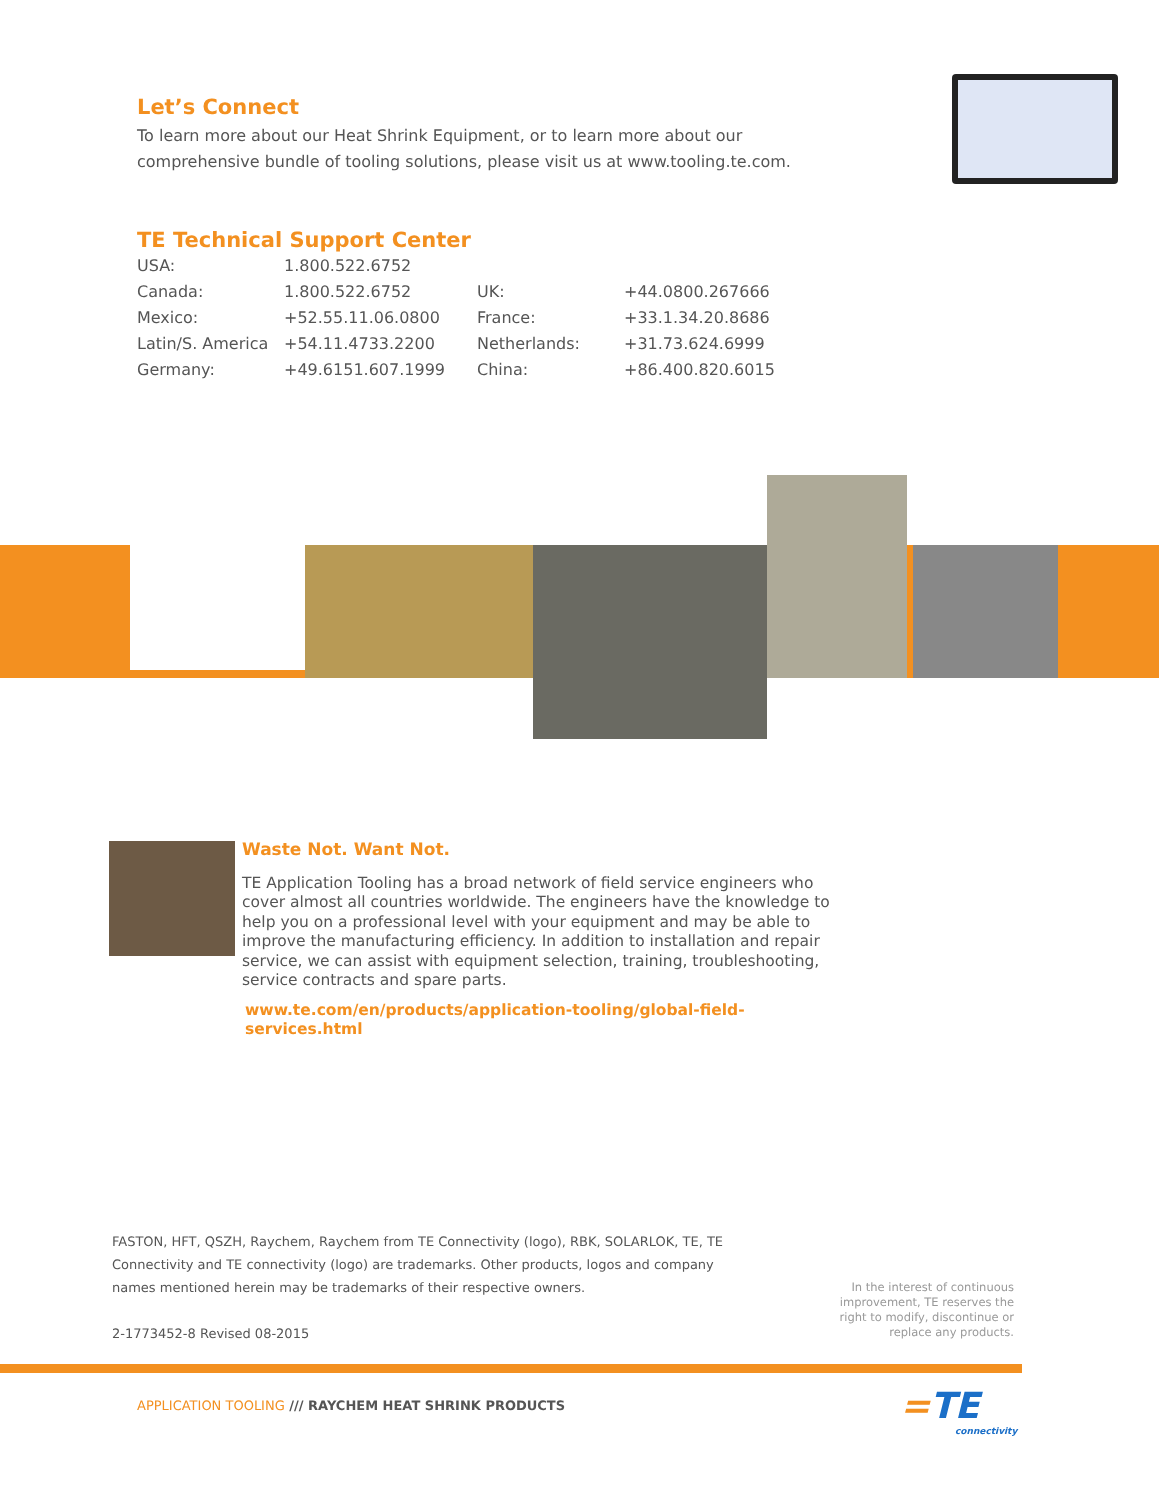Let’s Connect
To learn more about our Heat Shrink Equipment, or to learn more about our comprehensive bundle of tooling solutions, please visit us at www.tooling.te.com.
TE Technical Support Center
| USA: | 1.800.522.6752 | | |
| Canada: | 1.800.522.6752 | UK: | +44.0800.267666 |
| Mexico: | +52.55.11.06.0800 | France: | +33.1.34.20.8686 |
| Latin/S. America | +54.11.4733.2200 | Netherlands: | +31.73.624.6999 |
| Germany: | +49.6151.607.1999 | China: | +86.400.820.6015 |
Waste Not. Want Not.
TE Application Tooling has a broad network of field service engineers who cover almost all countries worldwide. The engineers have the knowledge to help you on a professional level with your equipment and may be able to improve the manufacturing efficiency. In addition to installation and repair service, we can assist with equipment selection, training, troubleshooting, service contracts and spare parts.
www.te.com/en/products/application-tooling/global-field-services.html
FASTON, HFT, QSZH, Raychem, Raychem from TE Connectivity (logo), RBK, SOLARLOK, TE, TE Connectivity and TE connectivity (logo) are trademarks. Other products, logos and company names mentioned herein may be trademarks of their respective owners.
2-1773452-8 Revised 08-2015
In the interest of continuous improvement, TE reserves the right to modify, discontinue or replace any products.
APPLICATION TOOLING /// RAYCHEM HEAT SHRINK PRODUCTS
=TE
connectivity